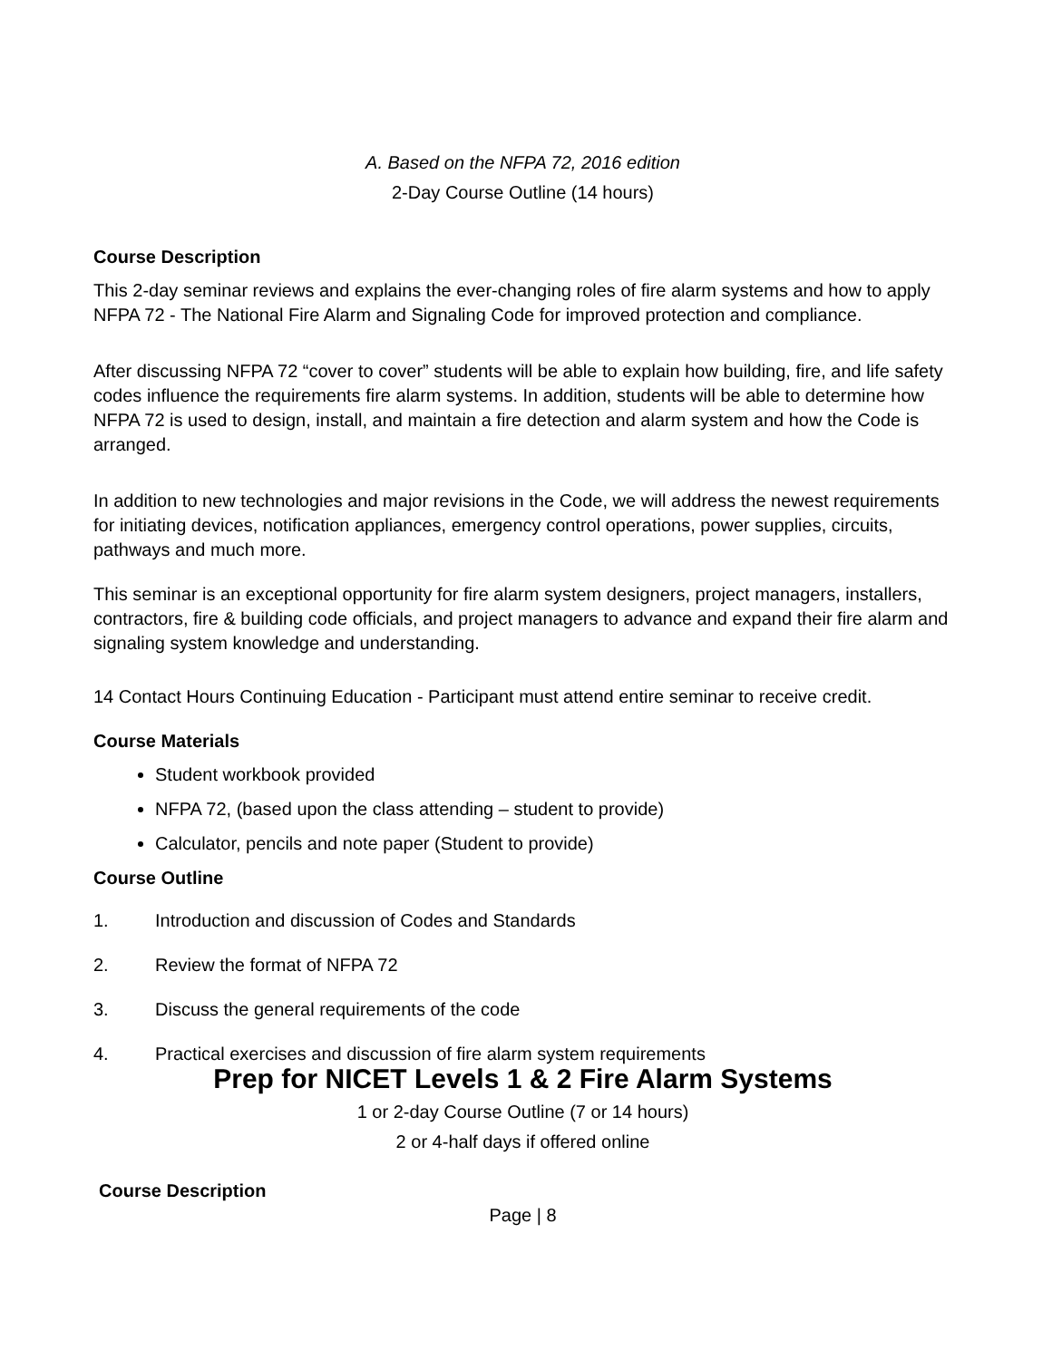A. Based on the NFPA 72, 2016 edition
2-Day Course Outline (14 hours)
Course Description
This 2-day seminar reviews and explains the ever-changing roles of fire alarm systems and how to apply NFPA 72 - The National Fire Alarm and Signaling Code for improved protection and compliance.
After discussing NFPA 72 “cover to cover” students will be able to explain how building, fire, and life safety codes influence the requirements fire alarm systems. In addition, students will be able to determine how NFPA 72 is used to design, install, and maintain a fire detection and alarm system and how the Code is arranged.
In addition to new technologies and major revisions in the Code, we will address the newest requirements for initiating devices, notification appliances, emergency control operations, power supplies, circuits, pathways and much more.
This seminar is an exceptional opportunity for fire alarm system designers, project managers, installers, contractors, fire & building code officials, and project managers to advance and expand their fire alarm and signaling system knowledge and understanding.
14 Contact Hours Continuing Education - Participant must attend entire seminar to receive credit.
Course Materials
Student workbook provided
NFPA 72, (based upon the class attending – student to provide)
Calculator, pencils and note paper (Student to provide)
Course Outline
1. Introduction and discussion of Codes and Standards
2. Review the format of NFPA 72
3. Discuss the general requirements of the code
4. Practical exercises and discussion of fire alarm system requirements
Prep for NICET Levels 1 & 2 Fire Alarm Systems
1 or 2-day Course Outline (7 or 14 hours)
2 or 4-half days if offered online
Course Description
Page | 8